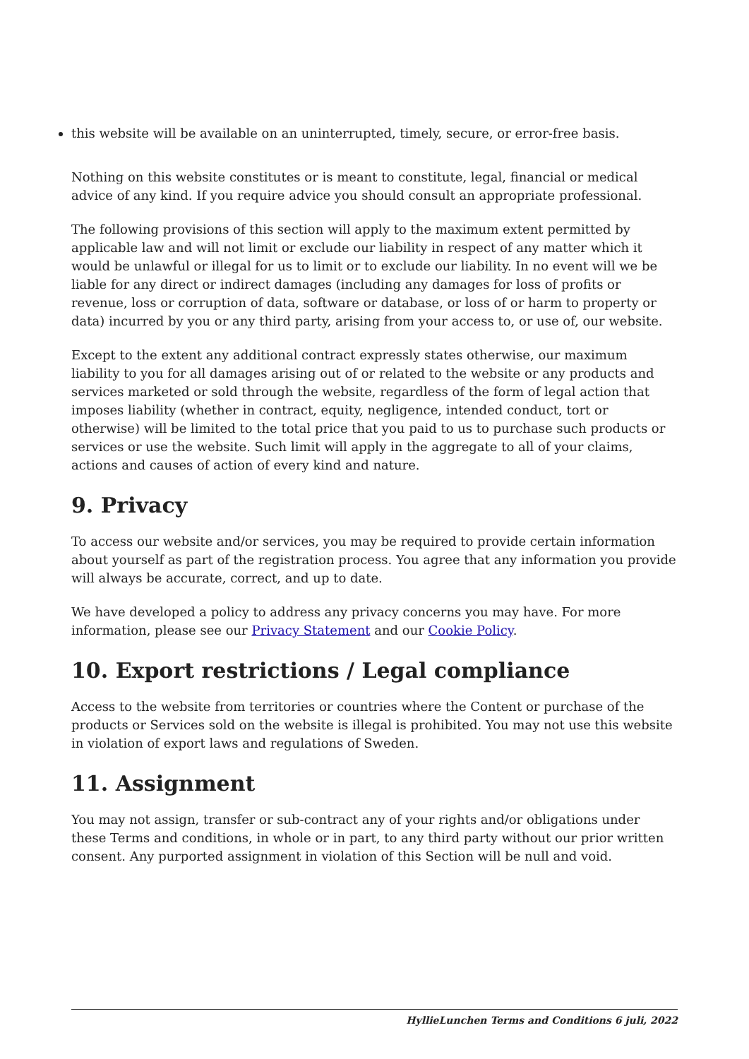this website will be available on an uninterrupted, timely, secure, or error-free basis.
Nothing on this website constitutes or is meant to constitute, legal, financial or medical advice of any kind. If you require advice you should consult an appropriate professional.
The following provisions of this section will apply to the maximum extent permitted by applicable law and will not limit or exclude our liability in respect of any matter which it would be unlawful or illegal for us to limit or to exclude our liability. In no event will we be liable for any direct or indirect damages (including any damages for loss of profits or revenue, loss or corruption of data, software or database, or loss of or harm to property or data) incurred by you or any third party, arising from your access to, or use of, our website.
Except to the extent any additional contract expressly states otherwise, our maximum liability to you for all damages arising out of or related to the website or any products and services marketed or sold through the website, regardless of the form of legal action that imposes liability (whether in contract, equity, negligence, intended conduct, tort or otherwise) will be limited to the total price that you paid to us to purchase such products or services or use the website. Such limit will apply in the aggregate to all of your claims, actions and causes of action of every kind and nature.
9. Privacy
To access our website and/or services, you may be required to provide certain information about yourself as part of the registration process. You agree that any information you provide will always be accurate, correct, and up to date.
We have developed a policy to address any privacy concerns you may have. For more information, please see our Privacy Statement and our Cookie Policy.
10. Export restrictions / Legal compliance
Access to the website from territories or countries where the Content or purchase of the products or Services sold on the website is illegal is prohibited. You may not use this website in violation of export laws and regulations of Sweden.
11. Assignment
You may not assign, transfer or sub-contract any of your rights and/or obligations under these Terms and conditions, in whole or in part, to any third party without our prior written consent. Any purported assignment in violation of this Section will be null and void.
HyllieLunchen Terms and Conditions 6 juli, 2022